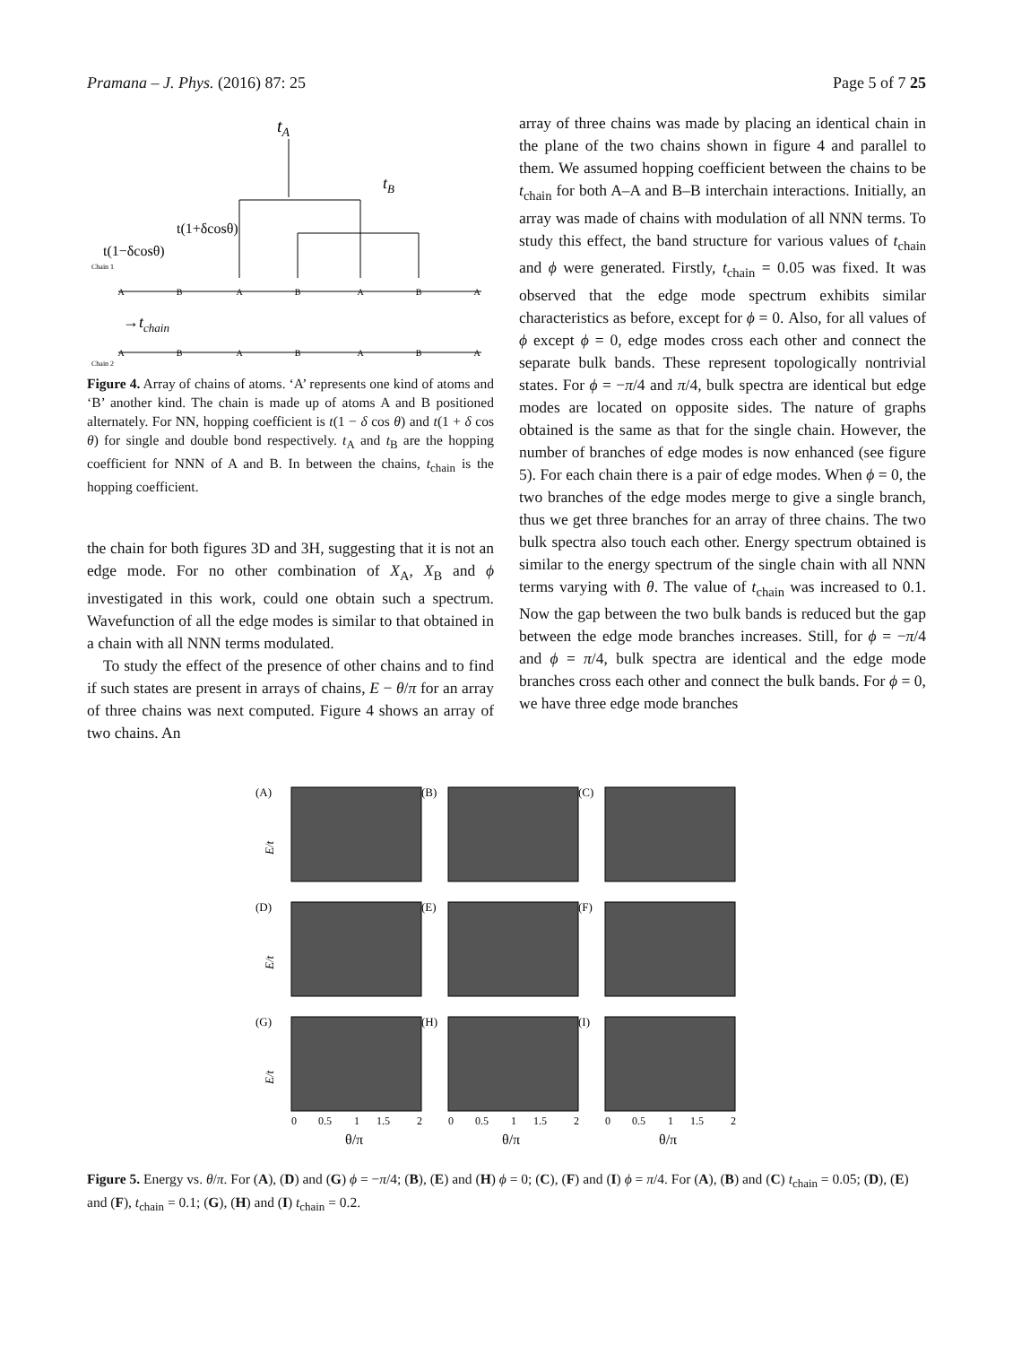Pramana – J. Phys. (2016) 87: 25 Page 5 of 7 25
tA
tB
t(1+δcosθ)
t(1−δcosθ)
Chain 1
A
B
A
B
A
B
A
A
B
A
B
A
B
A
→tchain
Chain 2
Figure 4. Array of chains of atoms. ‘A’ represents one kind of atoms and ‘B’ another kind. The chain is made up of atoms A and B positioned alternately. For NN, hopping coefficient is t(1 − δ cos θ) and t(1 + δ cos θ) for single and double bond respectively. t<sub>A</sub> and t<sub>B</sub> are the hopping coefficient for NNN of A and B. In between the chains, t<sub>chain</sub> is the hopping coefficient.
the chain for both figures 3D and 3H, suggesting that it is not an edge mode. For no other combination of X<sub>A</sub>, X<sub>B</sub> and ϕ investigated in this work, could one obtain such a spectrum. Wavefunction of all the edge modes is similar to that obtained in a chain with all NNN terms modulated.
To study the effect of the presence of other chains and to find if such states are present in arrays of chains, E − θ/π for an array of three chains was next computed. Figure 4 shows an array of two chains. An
array of three chains was made by placing an identical chain in the plane of the two chains shown in figure 4 and parallel to them. We assumed hopping coefficient between the chains to be t<sub>chain</sub> for both A–A and B–B interchain interactions. Initially, an array was made of chains with modulation of all NNN terms. To study this effect, the band structure for various values of t<sub>chain</sub> and ϕ were generated. Firstly, t<sub>chain</sub> = 0.05 was fixed. It was observed that the edge mode spectrum exhibits similar characteristics as before, except for ϕ = 0. Also, for all values of ϕ except ϕ = 0, edge modes cross each other and connect the separate bulk bands. These represent topologically nontrivial states. For ϕ = −π/4 and π/4, bulk spectra are identical but edge modes are located on opposite sides. The nature of graphs obtained is the same as that for the single chain. However, the number of branches of edge modes is now enhanced (see figure 5). For each chain there is a pair of edge modes. When ϕ = 0, the two branches of the edge modes merge to give a single branch, thus we get three branches for an array of three chains. The two bulk spectra also touch each other. Energy spectrum obtained is similar to the energy spectrum of the single chain with all NNN terms varying with θ. The value of t<sub>chain</sub> was increased to 0.1. Now the gap between the two bulk bands is reduced but the gap between the edge mode branches increases. Still, for ϕ = −π/4 and ϕ = π/4, bulk spectra are identical and the edge mode branches cross each other and connect the bulk bands. For ϕ = 0, we have three edge mode branches
(A)
(B)
(C)
(D)
(E)
(F)
(G)
(H)
(I)
E/t
E/t
E/t
0
0.5
1
1.5
2
0
0.5
1
1.5
2
0
0.5
1
1.5
2
θ/π
θ/π
θ/π
Figure 5. Energy vs. θ/π. For (A), (D) and (G) ϕ = −π/4; (B), (E) and (H) ϕ = 0; (C), (F) and (I) ϕ = π/4. For (A), (B) and (C) t<sub>chain</sub> = 0.05; (D), (E) and (F), t<sub>chain</sub> = 0.1; (G), (H) and (I) t<sub>chain</sub> = 0.2.